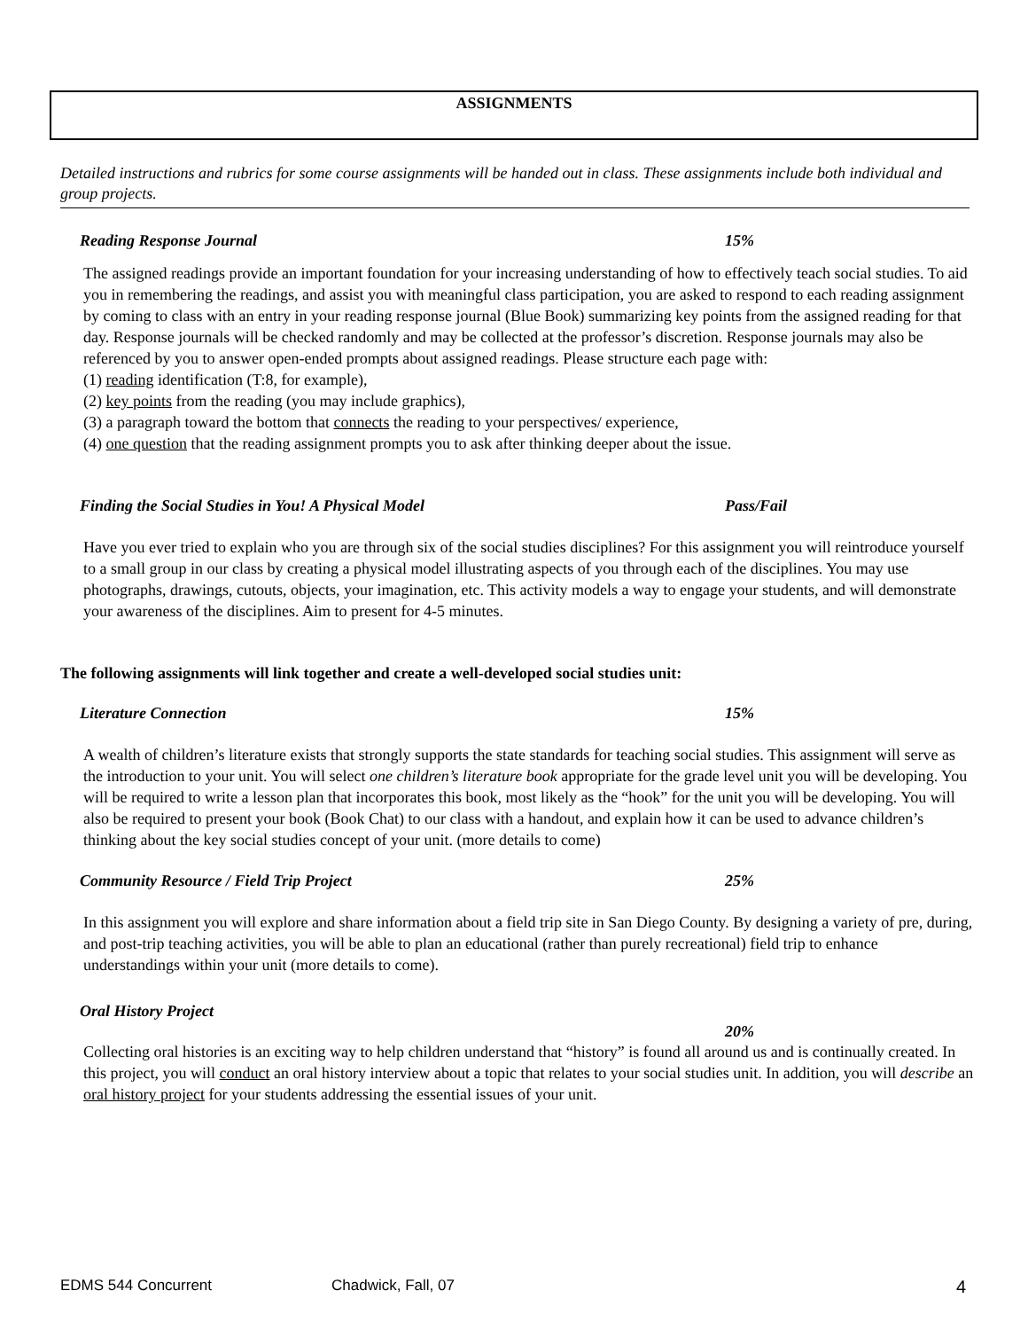ASSIGNMENTS
Detailed instructions and rubrics for some course assignments will be handed out in class. These assignments include both individual and group projects.
Reading Response Journal 15%
The assigned readings provide an important foundation for your increasing understanding of how to effectively teach social studies. To aid you in remembering the readings, and assist you with meaningful class participation, you are asked to respond to each reading assignment by coming to class with an entry in your reading response journal (Blue Book) summarizing key points from the assigned reading for that day. Response journals will be checked randomly and may be collected at the professor’s discretion. Response journals may also be referenced by you to answer open-ended prompts about assigned readings. Please structure each page with:
(1) reading identification (T:8, for example),
(2) key points from the reading (you may include graphics),
(3) a paragraph toward the bottom that connects the reading to your perspectives/ experience,
(4) one question that the reading assignment prompts you to ask after thinking deeper about the issue.
Finding the Social Studies in You! A Physical Model Pass/Fail
Have you ever tried to explain who you are through six of the social studies disciplines? For this assignment you will reintroduce yourself to a small group in our class by creating a physical model illustrating aspects of you through each of the disciplines. You may use photographs, drawings, cutouts, objects, your imagination, etc. This activity models a way to engage your students, and will demonstrate your awareness of the disciplines. Aim to present for 4-5 minutes.
The following assignments will link together and create a well-developed social studies unit:
Literature Connection 15%
A wealth of children’s literature exists that strongly supports the state standards for teaching social studies. This assignment will serve as the introduction to your unit. You will select one children’s literature book appropriate for the grade level unit you will be developing. You will be required to write a lesson plan that incorporates this book, most likely as the “hook” for the unit you will be developing. You will also be required to present your book (Book Chat) to our class with a handout, and explain how it can be used to advance children’s thinking about the key social studies concept of your unit. (more details to come)
Community Resource / Field Trip Project 25%
In this assignment you will explore and share information about a field trip site in San Diego County. By designing a variety of pre, during, and post-trip teaching activities, you will be able to plan an educational (rather than purely recreational) field trip to enhance understandings within your unit (more details to come).
Oral History Project
20%
Collecting oral histories is an exciting way to help children understand that “history” is found all around us and is continually created. In this project, you will conduct an oral history interview about a topic that relates to your social studies unit. In addition, you will describe an oral history project for your students addressing the essential issues of your unit.
EDMS 544 Concurrent Chadwick, Fall, 07 4